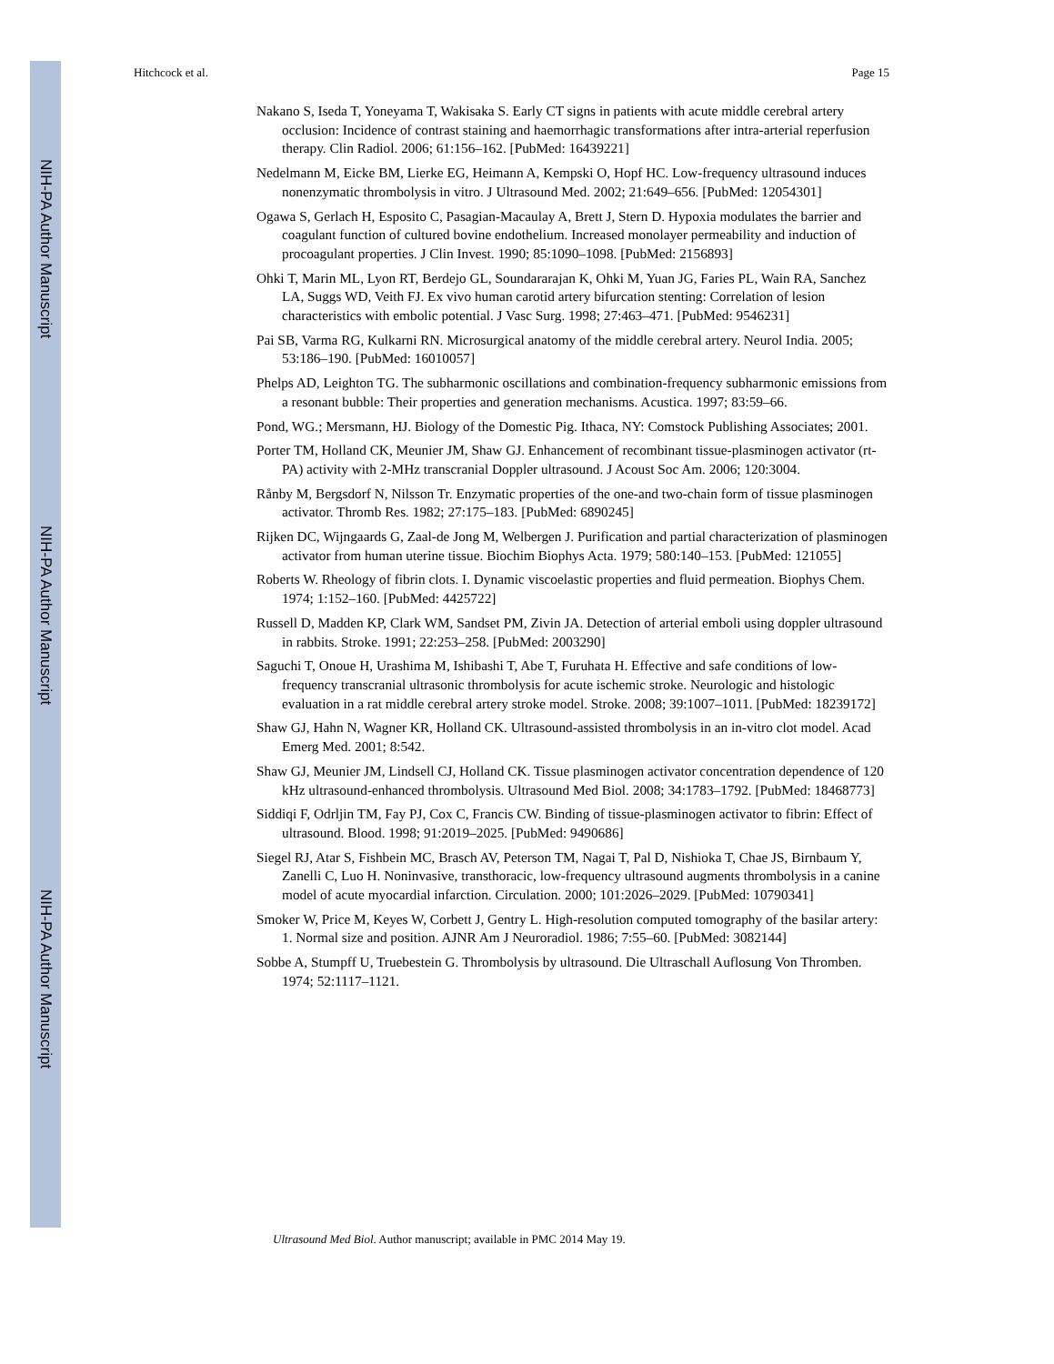NIH-PA Author Manuscript
NIH-PA Author Manuscript
NIH-PA Author Manuscript
Hitchcock et al. Page 15
Nakano S, Iseda T, Yoneyama T, Wakisaka S. Early CT signs in patients with acute middle cerebral artery occlusion: Incidence of contrast staining and haemorrhagic transformations after intra-arterial reperfusion therapy. Clin Radiol. 2006; 61:156–162. [PubMed: 16439221]
Nedelmann M, Eicke BM, Lierke EG, Heimann A, Kempski O, Hopf HC. Low-frequency ultrasound induces nonenzymatic thrombolysis in vitro. J Ultrasound Med. 2002; 21:649–656. [PubMed: 12054301]
Ogawa S, Gerlach H, Esposito C, Pasagian-Macaulay A, Brett J, Stern D. Hypoxia modulates the barrier and coagulant function of cultured bovine endothelium. Increased monolayer permeability and induction of procoagulant properties. J Clin Invest. 1990; 85:1090–1098. [PubMed: 2156893]
Ohki T, Marin ML, Lyon RT, Berdejo GL, Soundararajan K, Ohki M, Yuan JG, Faries PL, Wain RA, Sanchez LA, Suggs WD, Veith FJ. Ex vivo human carotid artery bifurcation stenting: Correlation of lesion characteristics with embolic potential. J Vasc Surg. 1998; 27:463–471. [PubMed: 9546231]
Pai SB, Varma RG, Kulkarni RN. Microsurgical anatomy of the middle cerebral artery. Neurol India. 2005; 53:186–190. [PubMed: 16010057]
Phelps AD, Leighton TG. The subharmonic oscillations and combination-frequency subharmonic emissions from a resonant bubble: Their properties and generation mechanisms. Acustica. 1997; 83:59–66.
Pond, WG.; Mersmann, HJ. Biology of the Domestic Pig. Ithaca, NY: Comstock Publishing Associates; 2001.
Porter TM, Holland CK, Meunier JM, Shaw GJ. Enhancement of recombinant tissue-plasminogen activator (rt-PA) activity with 2-MHz transcranial Doppler ultrasound. J Acoust Soc Am. 2006; 120:3004.
Rånby M, Bergsdorf N, Nilsson Tr. Enzymatic properties of the one-and two-chain form of tissue plasminogen activator. Thromb Res. 1982; 27:175–183. [PubMed: 6890245]
Rijken DC, Wijngaards G, Zaal-de Jong M, Welbergen J. Purification and partial characterization of plasminogen activator from human uterine tissue. Biochim Biophys Acta. 1979; 580:140–153. [PubMed: 121055]
Roberts W. Rheology of fibrin clots. I. Dynamic viscoelastic properties and fluid permeation. Biophys Chem. 1974; 1:152–160. [PubMed: 4425722]
Russell D, Madden KP, Clark WM, Sandset PM, Zivin JA. Detection of arterial emboli using doppler ultrasound in rabbits. Stroke. 1991; 22:253–258. [PubMed: 2003290]
Saguchi T, Onoue H, Urashima M, Ishibashi T, Abe T, Furuhata H. Effective and safe conditions of low-frequency transcranial ultrasonic thrombolysis for acute ischemic stroke. Neurologic and histologic evaluation in a rat middle cerebral artery stroke model. Stroke. 2008; 39:1007–1011. [PubMed: 18239172]
Shaw GJ, Hahn N, Wagner KR, Holland CK. Ultrasound-assisted thrombolysis in an in-vitro clot model. Acad Emerg Med. 2001; 8:542.
Shaw GJ, Meunier JM, Lindsell CJ, Holland CK. Tissue plasminogen activator concentration dependence of 120 kHz ultrasound-enhanced thrombolysis. Ultrasound Med Biol. 2008; 34:1783–1792. [PubMed: 18468773]
Siddiqi F, Odrljin TM, Fay PJ, Cox C, Francis CW. Binding of tissue-plasminogen activator to fibrin: Effect of ultrasound. Blood. 1998; 91:2019–2025. [PubMed: 9490686]
Siegel RJ, Atar S, Fishbein MC, Brasch AV, Peterson TM, Nagai T, Pal D, Nishioka T, Chae JS, Birnbaum Y, Zanelli C, Luo H. Noninvasive, transthoracic, low-frequency ultrasound augments thrombolysis in a canine model of acute myocardial infarction. Circulation. 2000; 101:2026–2029. [PubMed: 10790341]
Smoker W, Price M, Keyes W, Corbett J, Gentry L. High-resolution computed tomography of the basilar artery: 1. Normal size and position. AJNR Am J Neuroradiol. 1986; 7:55–60. [PubMed: 3082144]
Sobbe A, Stumpff U, Truebestein G. Thrombolysis by ultrasound. Die Ultraschall Auflosung Von Thromben. 1974; 52:1117–1121.
Ultrasound Med Biol. Author manuscript; available in PMC 2014 May 19.